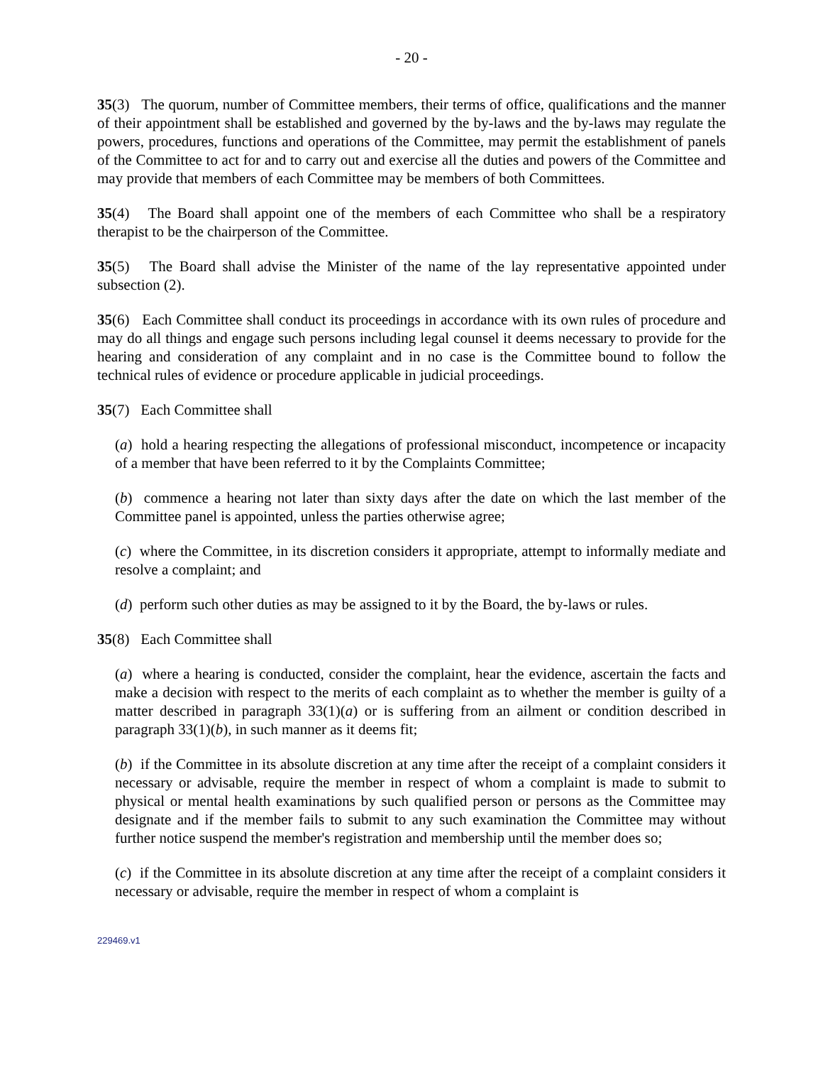- 20 -
35(3) The quorum, number of Committee members, their terms of office, qualifications and the manner of their appointment shall be established and governed by the by-laws and the by-laws may regulate the powers, procedures, functions and operations of the Committee, may permit the establishment of panels of the Committee to act for and to carry out and exercise all the duties and powers of the Committee and may provide that members of each Committee may be members of both Committees.
35(4) The Board shall appoint one of the members of each Committee who shall be a respiratory therapist to be the chairperson of the Committee.
35(5) The Board shall advise the Minister of the name of the lay representative appointed under subsection (2).
35(6) Each Committee shall conduct its proceedings in accordance with its own rules of procedure and may do all things and engage such persons including legal counsel it deems necessary to provide for the hearing and consideration of any complaint and in no case is the Committee bound to follow the technical rules of evidence or procedure applicable in judicial proceedings.
35(7) Each Committee shall
(a) hold a hearing respecting the allegations of professional misconduct, incompetence or incapacity of a member that have been referred to it by the Complaints Committee;
(b) commence a hearing not later than sixty days after the date on which the last member of the Committee panel is appointed, unless the parties otherwise agree;
(c) where the Committee, in its discretion considers it appropriate, attempt to informally mediate and resolve a complaint; and
(d) perform such other duties as may be assigned to it by the Board, the by-laws or rules.
35(8) Each Committee shall
(a) where a hearing is conducted, consider the complaint, hear the evidence, ascertain the facts and make a decision with respect to the merits of each complaint as to whether the member is guilty of a matter described in paragraph 33(1)(a) or is suffering from an ailment or condition described in paragraph 33(1)(b), in such manner as it deems fit;
(b) if the Committee in its absolute discretion at any time after the receipt of a complaint considers it necessary or advisable, require the member in respect of whom a complaint is made to submit to physical or mental health examinations by such qualified person or persons as the Committee may designate and if the member fails to submit to any such examination the Committee may without further notice suspend the member's registration and membership until the member does so;
(c) if the Committee in its absolute discretion at any time after the receipt of a complaint considers it necessary or advisable, require the member in respect of whom a complaint is
229469.v1